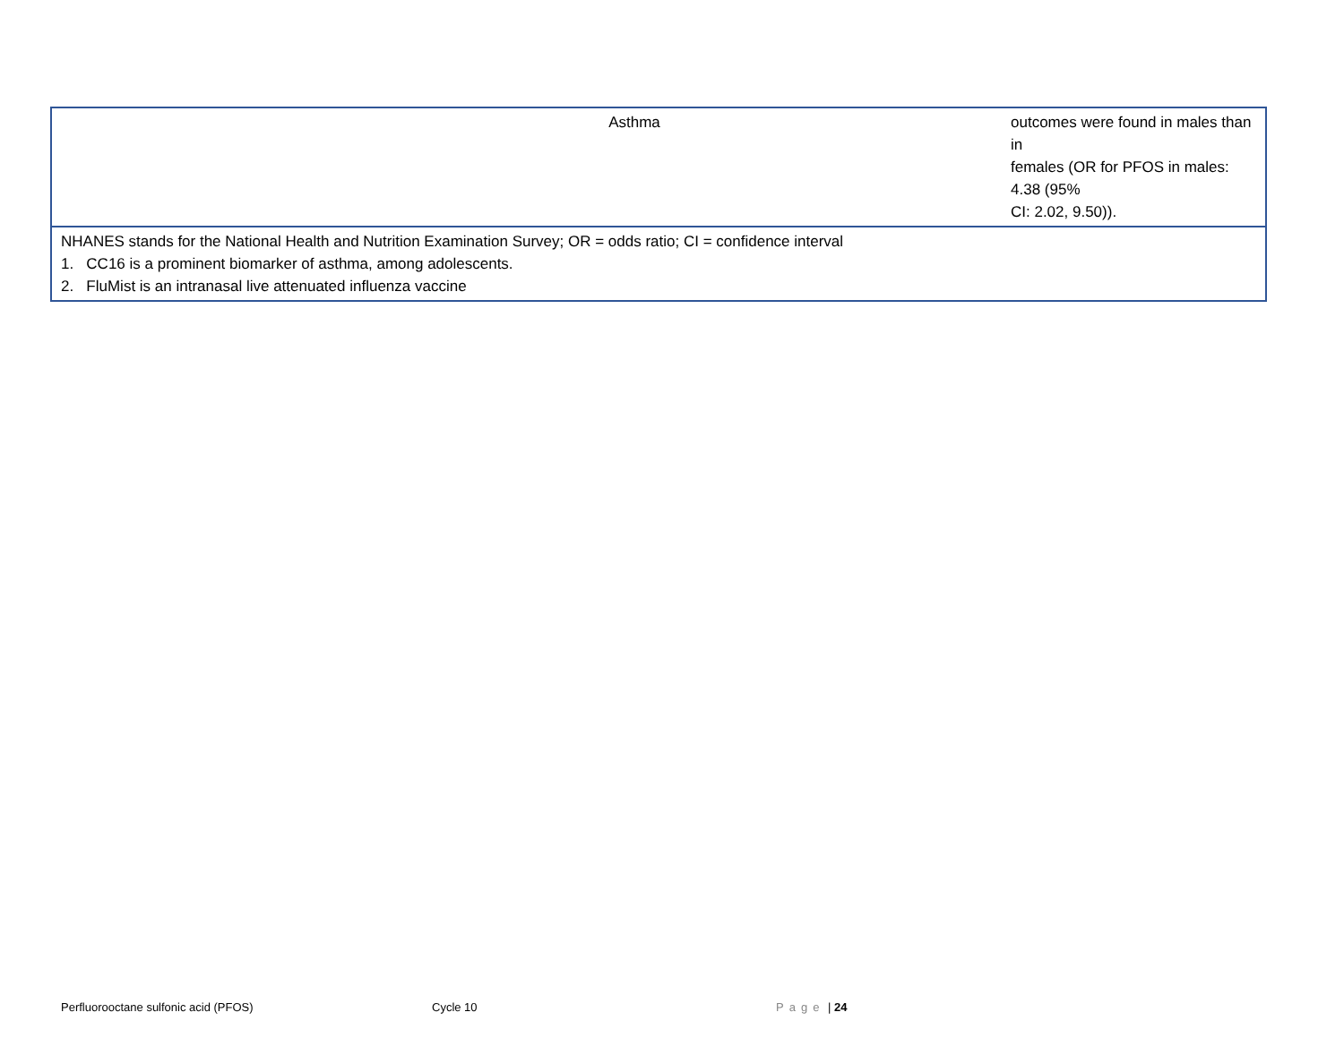| Asthma | outcomes were found in males than in females (OR for PFOS in males: 4.38 (95% CI: 2.02, 9.50)). |
| NHANES stands for the National Health and Nutrition Examination Survey; OR = odds ratio; CI = confidence interval 1. CC16 is a prominent biomarker of asthma, among adolescents. 2. FluMist is an intranasal live attenuated influenza vaccine | |
Perfluorooctane sulfonic acid (PFOS) Cycle 10 Page | 24